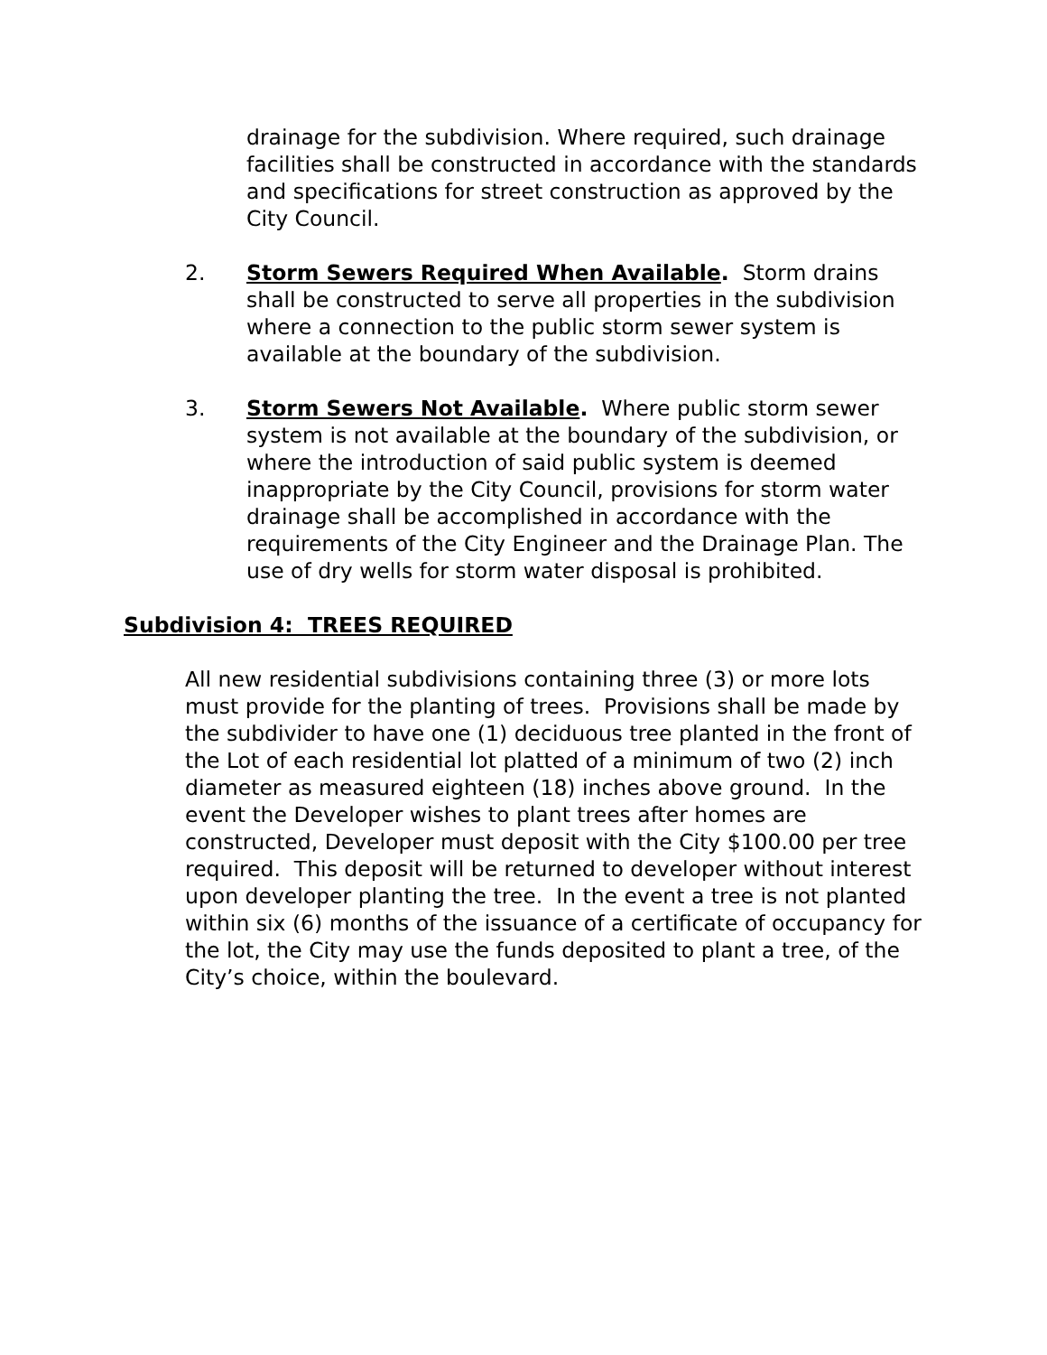drainage for the subdivision. Where required, such drainage facilities shall be constructed in accordance with the standards and specifications for street construction as approved by the City Council.
2. Storm Sewers Required When Available. Storm drains shall be constructed to serve all properties in the subdivision where a connection to the public storm sewer system is available at the boundary of the subdivision.
3. Storm Sewers Not Available. Where public storm sewer system is not available at the boundary of the subdivision, or where the introduction of said public system is deemed inappropriate by the City Council, provisions for storm water drainage shall be accomplished in accordance with the requirements of the City Engineer and the Drainage Plan. The use of dry wells for storm water disposal is prohibited.
Subdivision 4: TREES REQUIRED
All new residential subdivisions containing three (3) or more lots must provide for the planting of trees. Provisions shall be made by the subdivider to have one (1) deciduous tree planted in the front of the Lot of each residential lot platted of a minimum of two (2) inch diameter as measured eighteen (18) inches above ground. In the event the Developer wishes to plant trees after homes are constructed, Developer must deposit with the City $100.00 per tree required. This deposit will be returned to developer without interest upon developer planting the tree. In the event a tree is not planted within six (6) months of the issuance of a certificate of occupancy for the lot, the City may use the funds deposited to plant a tree, of the City’s choice, within the boulevard.